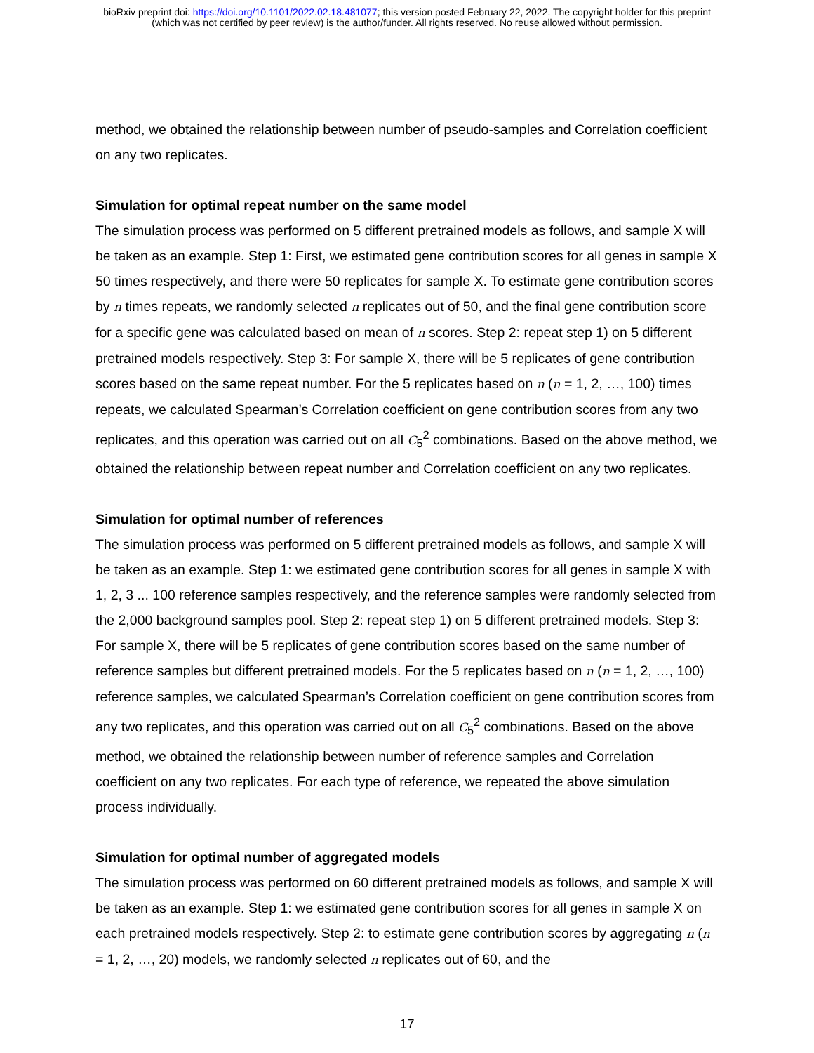bioRxiv preprint doi: https://doi.org/10.1101/2022.02.18.481077; this version posted February 22, 2022. The copyright holder for this preprint
(which was not certified by peer review) is the author/funder. All rights reserved. No reuse allowed without permission.
method, we obtained the relationship between number of pseudo-samples and Correlation coefficient on any two replicates.
Simulation for optimal repeat number on the same model
The simulation process was performed on 5 different pretrained models as follows, and sample X will be taken as an example. Step 1: First, we estimated gene contribution scores for all genes in sample X 50 times respectively, and there were 50 replicates for sample X. To estimate gene contribution scores by n times repeats, we randomly selected n replicates out of 50, and the final gene contribution score for a specific gene was calculated based on mean of n scores. Step 2: repeat step 1) on 5 different pretrained models respectively. Step 3: For sample X, there will be 5 replicates of gene contribution scores based on the same repeat number. For the 5 replicates based on n (n = 1, 2, …, 100) times repeats, we calculated Spearman’s Correlation coefficient on gene contribution scores from any two replicates, and this operation was carried out on all C<sub>5</sub><sup>2</sup> combinations. Based on the above method, we obtained the relationship between repeat number and Correlation coefficient on any two replicates.
Simulation for optimal number of references
The simulation process was performed on 5 different pretrained models as follows, and sample X will be taken as an example. Step 1: we estimated gene contribution scores for all genes in sample X with 1, 2, 3 ... 100 reference samples respectively, and the reference samples were randomly selected from the 2,000 background samples pool. Step 2: repeat step 1) on 5 different pretrained models. Step 3: For sample X, there will be 5 replicates of gene contribution scores based on the same number of reference samples but different pretrained models. For the 5 replicates based on n (n = 1, 2, …, 100) reference samples, we calculated Spearman’s Correlation coefficient on gene contribution scores from any two replicates, and this operation was carried out on all C<sub>5</sub><sup>2</sup> combinations. Based on the above method, we obtained the relationship between number of reference samples and Correlation coefficient on any two replicates. For each type of reference, we repeated the above simulation process individually.
Simulation for optimal number of aggregated models
The simulation process was performed on 60 different pretrained models as follows, and sample X will be taken as an example. Step 1: we estimated gene contribution scores for all genes in sample X on each pretrained models respectively. Step 2: to estimate gene contribution scores by aggregating n (n = 1, 2, …, 20) models, we randomly selected n replicates out of 60, and the
17